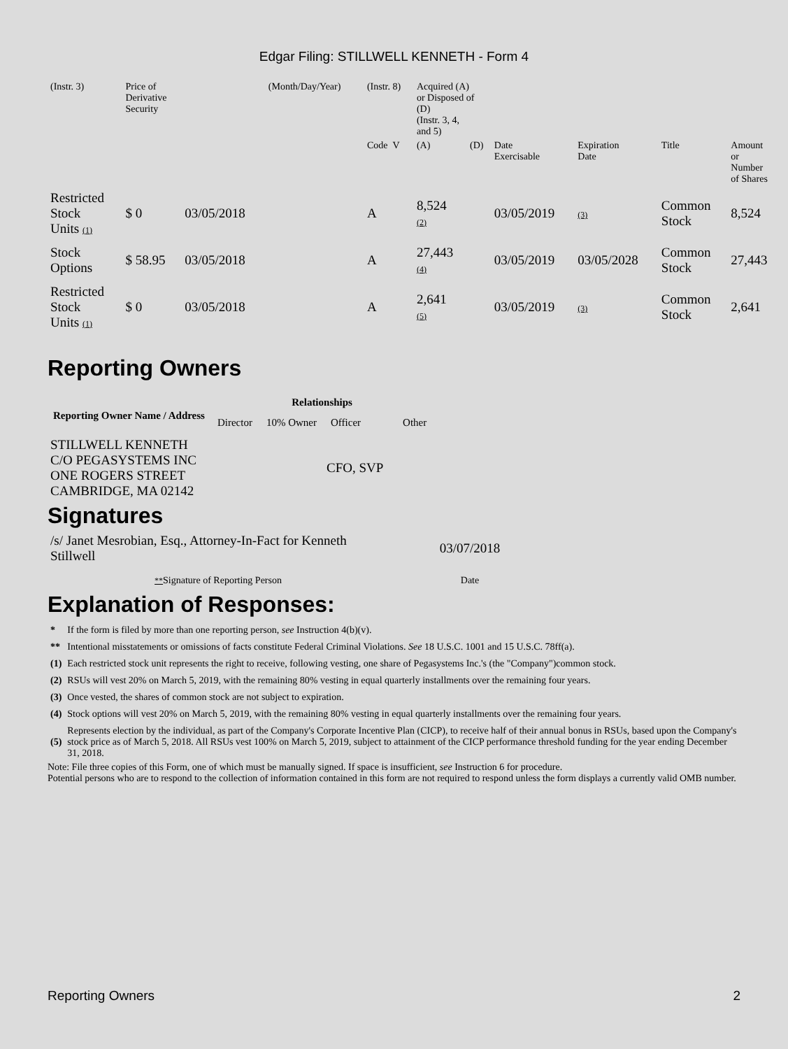Edgar Filing: STILLWELL KENNETH - Form 4
| (Instr. 3) | Price of Derivative Security | | (Month/Day/Year) | (Instr. 8) | Acquired (A) or Disposed of (D) (Instr. 3, 4, and 5) | | | | | | |
| | | | | Code V | (A) | (D) | Date Exercisable | Expiration Date | Title | Amount or Number of Shares | |
| Restricted Stock Units (1) | $ 0 | 03/05/2018 | | A | 8,524 (2) | | 03/05/2019 | (3) | Common Stock | 8,524 | |
| Stock Options | $ 58.95 | 03/05/2018 | | A | 27,443 (4) | | 03/05/2019 | 03/05/2028 | Common Stock | 27,443 | |
| Restricted Stock Units (1) | $ 0 | 03/05/2018 | | A | 2,641 (5) | | 03/05/2019 | (3) | Common Stock | 2,641 | |
Reporting Owners
| Reporting Owner Name / Address | Relationships | | | |
| --- | --- | --- | --- | --- |
| | Director | 10% Owner | Officer | Other |
| STILLWELL KENNETH C/O PEGASYSTEMS INC ONE ROGERS STREET CAMBRIDGE, MA 02142 | | | CFO, SVP | |
Signatures
| /s/ Janet Mesrobian, Esq., Attorney-In-Fact for Kenneth Stillwell | 03/07/2018 |
| ** Signature of Reporting Person | Date |
Explanation of Responses:
| * | If the form is filed by more than one reporting person, see Instruction 4(b)(v). |
| ** | Intentional misstatements or omissions of facts constitute Federal Criminal Violations. See 18 U.S.C. 1001 and 15 U.S.C. 78ff(a). |
| (1) | Each restricted stock unit represents the right to receive, following vesting, one share of Pegasystems Inc.'s (the "Company")common stock. |
| (2) | RSUs will vest 20% on March 5, 2019, with the remaining 80% vesting in equal quarterly installments over the remaining four years. |
| (3) | Once vested, the shares of common stock are not subject to expiration. |
| (4) | Stock options will vest 20% on March 5, 2019, with the remaining 80% vesting in equal quarterly installments over the remaining four years. |
| (5) | Represents election by the individual, as part of the Company's Corporate Incentive Plan (CICP), to receive half of their annual bonus in RSUs, based upon the Company's stock price as of March 5, 2018. All RSUs vest 100% on March 5, 2019, subject to attainment of the CICP performance threshold funding for the year ending December 31, 2018. |
Note: File three copies of this Form, one of which must be manually signed. If space is insufficient, see Instruction 6 for procedure.
Potential persons who are to respond to the collection of information contained in this form are not required to respond unless the form displays a currently valid OMB number.
Reporting Owners 2